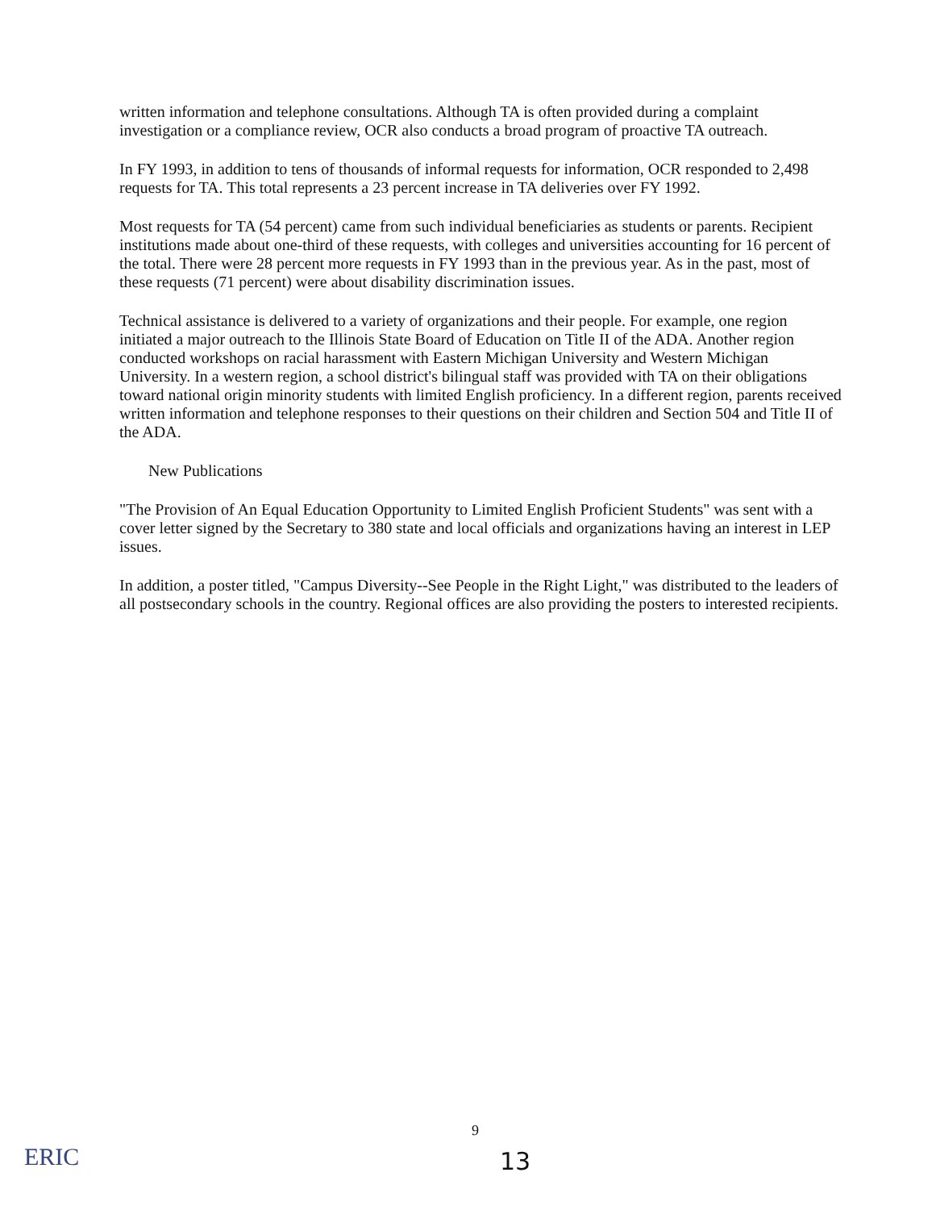written information and telephone consultations. Although TA is often provided during a complaint investigation or a compliance review, OCR also conducts a broad program of proactive TA outreach.
In FY 1993, in addition to tens of thousands of informal requests for information, OCR responded to 2,498 requests for TA. This total represents a 23 percent increase in TA deliveries over FY 1992.
Most requests for TA (54 percent) came from such individual beneficiaries as students or parents. Recipient institutions made about one-third of these requests, with colleges and universities accounting for 16 percent of the total. There were 28 percent more requests in FY 1993 than in the previous year. As in the past, most of these requests (71 percent) were about disability discrimination issues.
Technical assistance is delivered to a variety of organizations and their people. For example, one region initiated a major outreach to the Illinois State Board of Education on Title II of the ADA. Another region conducted workshops on racial harassment with Eastern Michigan University and Western Michigan University. In a western region, a school district's bilingual staff was provided with TA on their obligations toward national origin minority students with limited English proficiency. In a different region, parents received written information and telephone responses to their questions on their children and Section 504 and Title II of the ADA.
New Publications
"The Provision of An Equal Education Opportunity to Limited English Proficient Students" was sent with a cover letter signed by the Secretary to 380 state and local officials and organizations having an interest in LEP issues.
In addition, a poster titled, "Campus Diversity--See People in the Right Light," was distributed to the leaders of all postsecondary schools in the country. Regional offices are also providing the posters to interested recipients.
9
13
ERIC